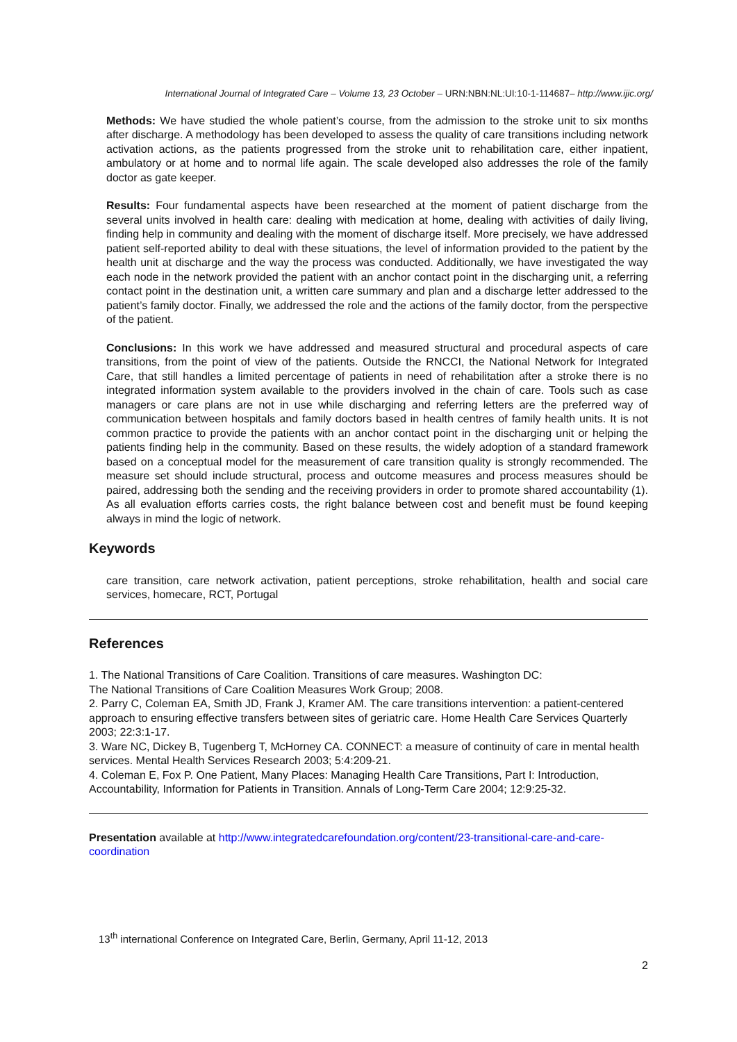International Journal of Integrated Care – Volume 13, 23 October – URN:NBN:NL:UI:10-1-114687– http://www.ijic.org/
Methods: We have studied the whole patient’s course, from the admission to the stroke unit to six months after discharge. A methodology has been developed to assess the quality of care transitions including network activation actions, as the patients progressed from the stroke unit to rehabilitation care, either inpatient, ambulatory or at home and to normal life again. The scale developed also addresses the role of the family doctor as gate keeper.
Results: Four fundamental aspects have been researched at the moment of patient discharge from the several units involved in health care: dealing with medication at home, dealing with activities of daily living, finding help in community and dealing with the moment of discharge itself. More precisely, we have addressed patient self-reported ability to deal with these situations, the level of information provided to the patient by the health unit at discharge and the way the process was conducted. Additionally, we have investigated the way each node in the network provided the patient with an anchor contact point in the discharging unit, a referring contact point in the destination unit, a written care summary and plan and a discharge letter addressed to the patient’s family doctor. Finally, we addressed the role and the actions of the family doctor, from the perspective of the patient.
Conclusions: In this work we have addressed and measured structural and procedural aspects of care transitions, from the point of view of the patients. Outside the RNCCI, the National Network for Integrated Care, that still handles a limited percentage of patients in need of rehabilitation after a stroke there is no integrated information system available to the providers involved in the chain of care. Tools such as case managers or care plans are not in use while discharging and referring letters are the preferred way of communication between hospitals and family doctors based in health centres of family health units. It is not common practice to provide the patients with an anchor contact point in the discharging unit or helping the patients finding help in the community. Based on these results, the widely adoption of a standard framework based on a conceptual model for the measurement of care transition quality is strongly recommended. The measure set should include structural, process and outcome measures and process measures should be paired, addressing both the sending and the receiving providers in order to promote shared accountability (1). As all evaluation efforts carries costs, the right balance between cost and benefit must be found keeping always in mind the logic of network.
Keywords
care transition, care network activation, patient perceptions, stroke rehabilitation, health and social care services, homecare, RCT, Portugal
References
1. The National Transitions of Care Coalition. Transitions of care measures. Washington DC:
The National Transitions of Care Coalition Measures Work Group; 2008.
2. Parry C, Coleman EA, Smith JD, Frank J, Kramer AM. The care transitions intervention: a patient-centered approach to ensuring effective transfers between sites of geriatric care. Home Health Care Services Quarterly 2003; 22:3:1-17.
3. Ware NC, Dickey B, Tugenberg T, McHorney CA. CONNECT: a measure of continuity of care in mental health services. Mental Health Services Research 2003; 5:4:209-21.
4. Coleman E, Fox P. One Patient, Many Places: Managing Health Care Transitions, Part I: Introduction, Accountability, Information for Patients in Transition. Annals of Long-Term Care 2004; 12:9:25-32.
Presentation available at http://www.integratedcarefoundation.org/content/23-transitional-care-and-care-coordination
13<sup>th</sup> international Conference on Integrated Care, Berlin, Germany, April 11-12, 2013
2